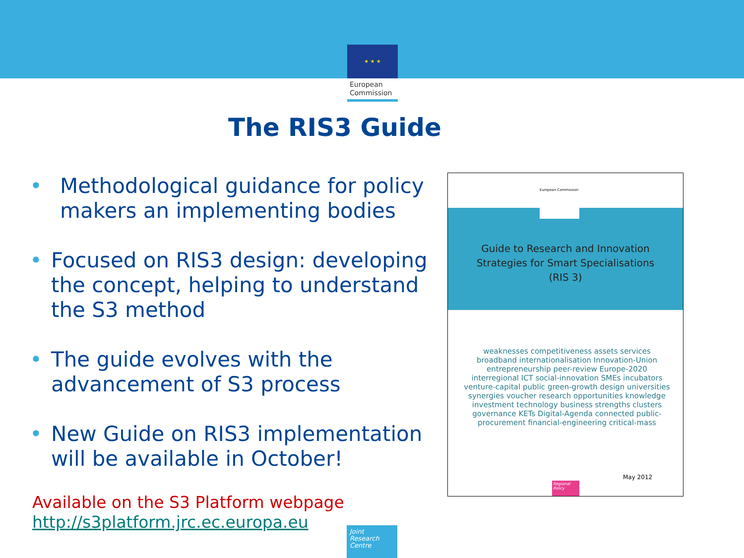★ ★ ★
European
Commission
The RIS3 Guide
• Methodological guidance for policy makers an implementing bodies
• Focused on RIS3 design: developing the concept, helping to understand the S3 method
• The guide evolves with the advancement of S3 process
• New Guide on RIS3 implementation will be available in October!
Available on the S3 Platform webpage
http://s3platform.jrc.ec.europa.eu
Joint
Research
Centre
Guide to Research and Innovation
Strategies for Smart Specialisations
(RIS 3)
European Commission
weaknesses competitiveness assets services broadband internationalisation Innovation-Union entrepreneurship peer-review Europe-2020 interregional ICT social-innovation SMEs incubators venture-capital public green-growth design universities synergies voucher research opportunities knowledge investment technology business strengths clusters governance KETs Digital-Agenda connected public-procurement financial-engineering critical-mass
May 2012
Regional Policy